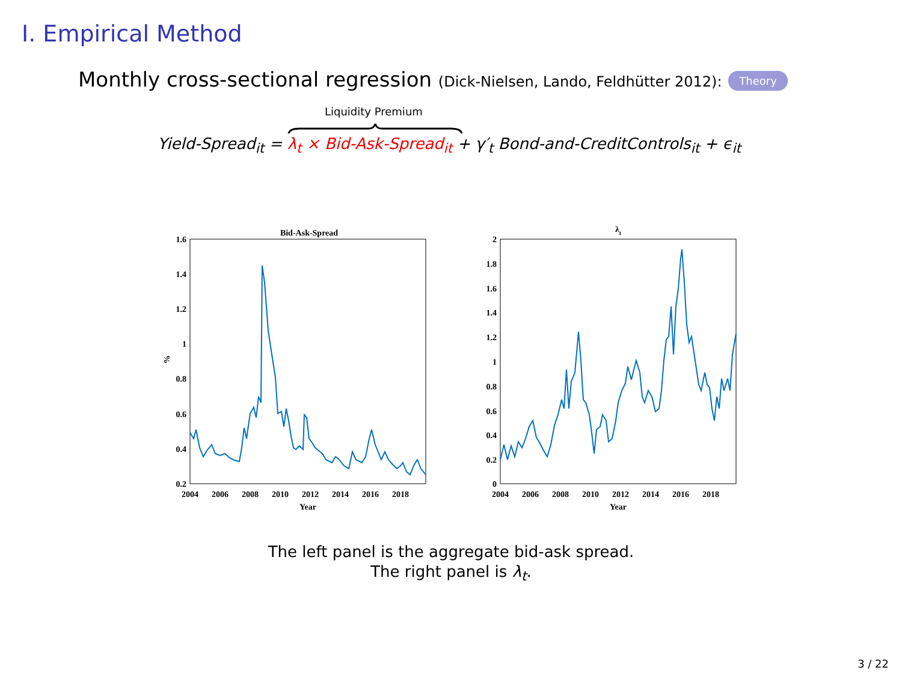I. Empirical Method
Monthly cross-sectional regression (Dick-Nielsen, Lando, Feldhütter 2012): Theory
Liquidity Premium
Yield-Spread<sub>it</sub> = λ<sub>t</sub> × Bid-Ask-Spread<sub>it</sub> + γ′<sub>t</sub> Bond-and-CreditControls<sub>it</sub> + ϵ<sub>it</sub>
Bid-Ask-Spread
1.6
1.4
1.2
1
0.8
0.6
0.4
0.2
2004
2006
2008
2010
2012
2014
2016
2018
Year
%
λt
2
1.8
1.6
1.4
1.2
1
0.8
0.6
0.4
0.2
0
2004
2006
2008
2010
2012
2014
2016
2018
Year
The left panel is the aggregate bid-ask spread.
The right panel is λ<sub>t</sub>.
3 / 22